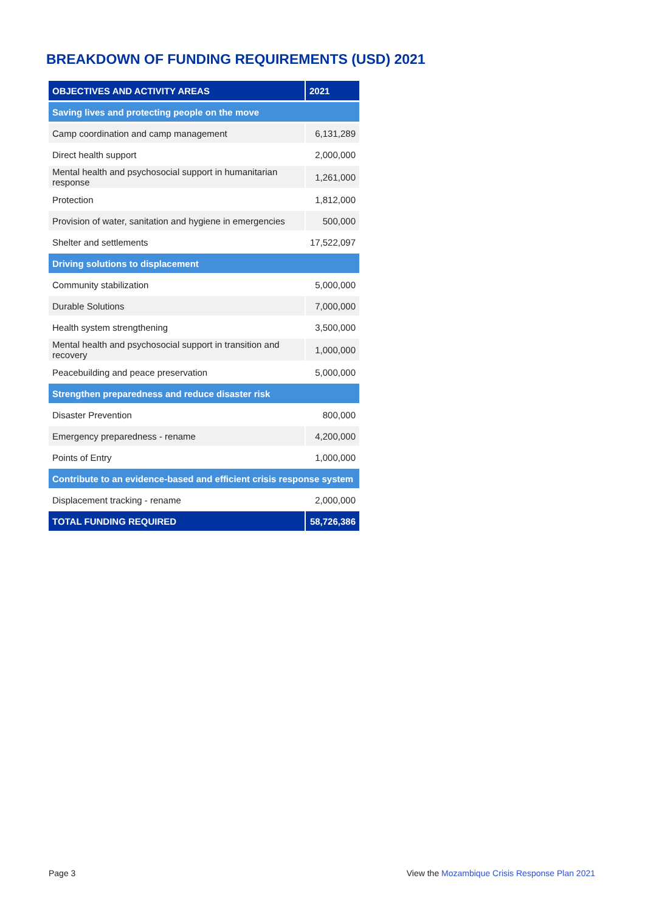BREAKDOWN OF FUNDING REQUIREMENTS (USD) 2021
| OBJECTIVES AND ACTIVITY AREAS | 2021 |
| --- | --- |
| Saving lives and protecting people on the move | |
| Camp coordination and camp management | 6,131,289 |
| Direct health support | 2,000,000 |
| Mental health and psychosocial support in humanitarian response | 1,261,000 |
| Protection | 1,812,000 |
| Provision of water, sanitation and hygiene in emergencies | 500,000 |
| Shelter and settlements | 17,522,097 |
| Driving solutions to displacement | |
| Community stabilization | 5,000,000 |
| Durable Solutions | 7,000,000 |
| Health system strengthening | 3,500,000 |
| Mental health and psychosocial support in transition and recovery | 1,000,000 |
| Peacebuilding and peace preservation | 5,000,000 |
| Strengthen preparedness and reduce disaster risk | |
| Disaster Prevention | 800,000 |
| Emergency preparedness - rename | 4,200,000 |
| Points of Entry | 1,000,000 |
| Contribute to an evidence-based and efficient crisis response system | |
| Displacement tracking - rename | 2,000,000 |
| TOTAL FUNDING REQUIRED | 58,726,386 |
Page 3
View the Mozambique Crisis Response Plan 2021